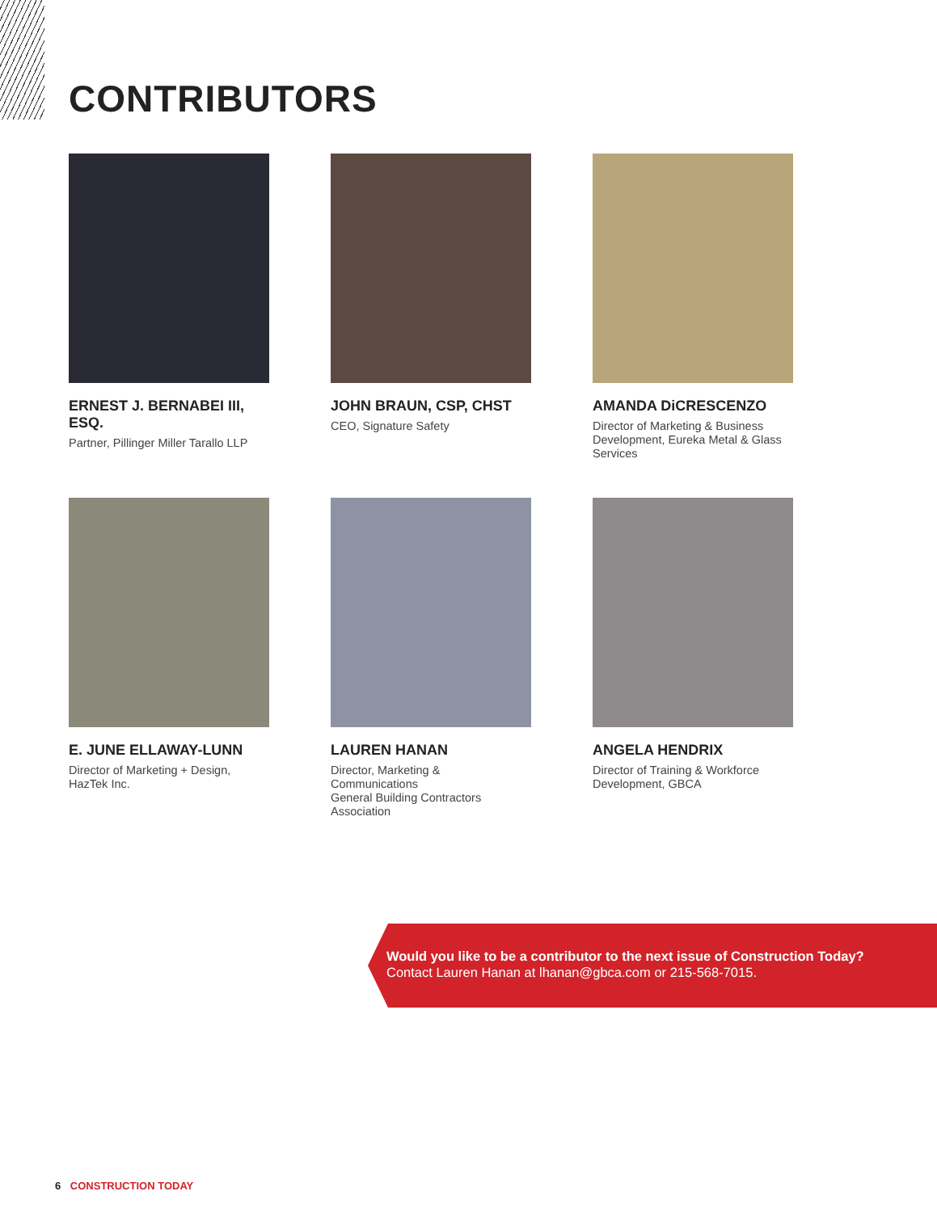CONTRIBUTORS
ERNEST J. BERNABEI III, ESQ.
Partner, Pillinger Miller Tarallo LLP
JOHN BRAUN, CSP, CHST
CEO, Signature Safety
AMANDA DiCRESCENZO
Director of Marketing & Business Development, Eureka Metal & Glass Services
E. JUNE ELLAWAY-LUNN
Director of Marketing + Design,
HazTek Inc.
LAUREN HANAN
Director, Marketing &
Communications
General Building Contractors
Association
ANGELA HENDRIX
Director of Training & Workforce
Development, GBCA
Would you like to be a contributor to the next issue of Construction Today?
Contact Lauren Hanan at lhanan@gbca.com or 215-568-7015.
6 CONSTRUCTION TODAY